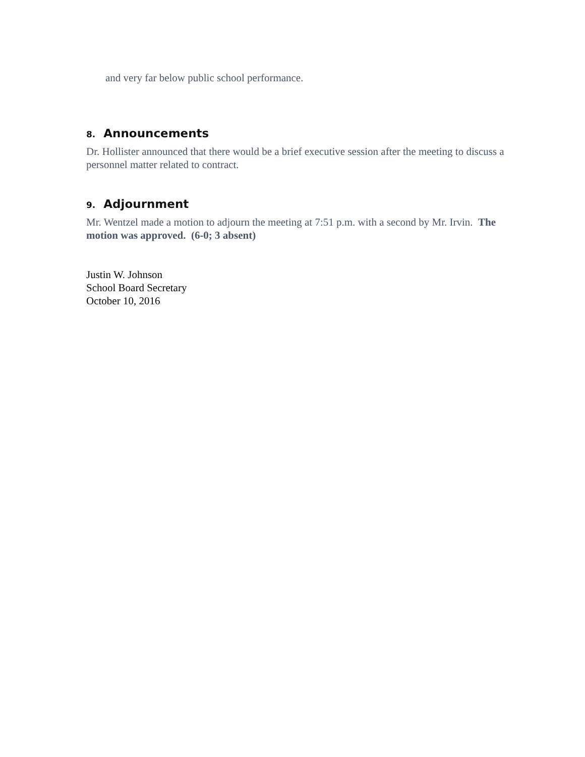and very far below public school performance.
8. Announcements
Dr. Hollister announced that there would be a brief executive session after the meeting to discuss a personnel matter related to contract.
9. Adjournment
Mr. Wentzel made a motion to adjourn the meeting at 7:51 p.m. with a second by Mr. Irvin. The motion was approved. (6-0; 3 absent)
Justin W. Johnson
School Board Secretary
October 10, 2016